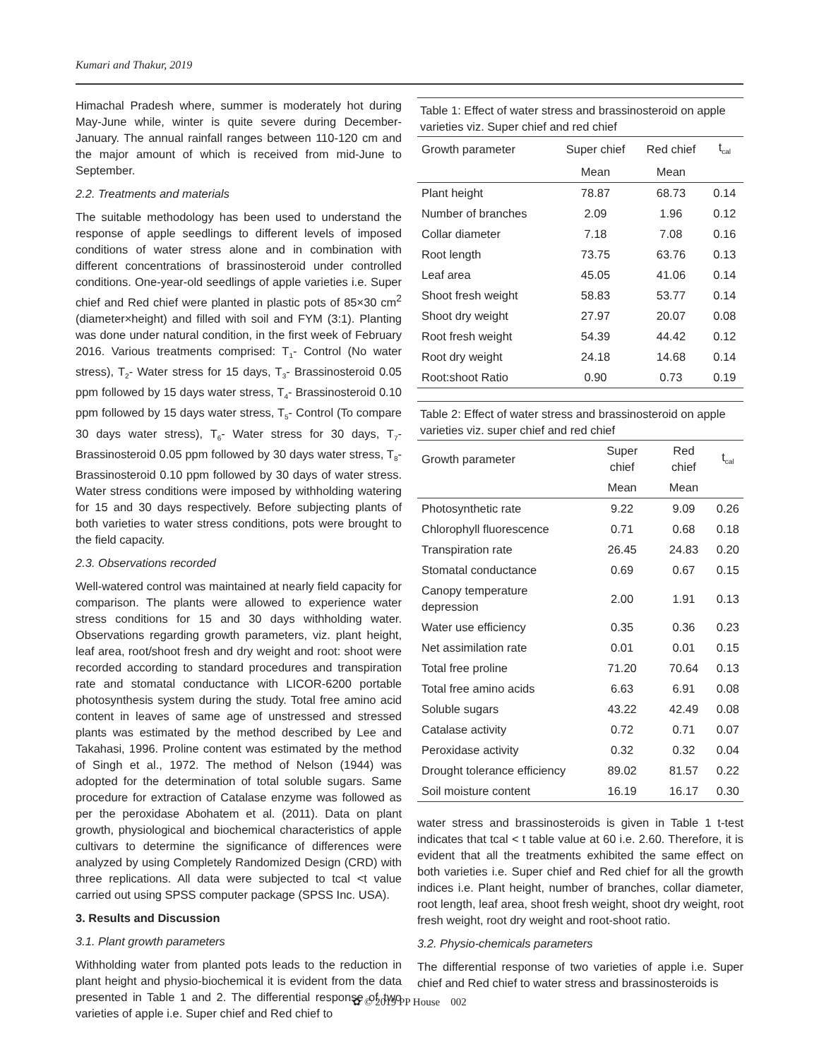Kumari and Thakur, 2019
Himachal Pradesh where, summer is moderately hot during May-June while, winter is quite severe during December-January. The annual rainfall ranges between 110-120 cm and the major amount of which is received from mid-June to September.
2.2. Treatments and materials
The suitable methodology has been used to understand the response of apple seedlings to different levels of imposed conditions of water stress alone and in combination with different concentrations of brassinosteroid under controlled conditions. One-year-old seedlings of apple varieties i.e. Super chief and Red chief were planted in plastic pots of 85×30 cm<sup>2</sup> (diameter×height) and filled with soil and FYM (3:1). Planting was done under natural condition, in the first week of February 2016. Various treatments comprised: T<sub>1</sub>- Control (No water stress), T<sub>2</sub>- Water stress for 15 days, T<sub>3</sub>- Brassinosteroid 0.05 ppm followed by 15 days water stress, T<sub>4</sub>- Brassinosteroid 0.10 ppm followed by 15 days water stress, T<sub>5</sub>- Control (To compare 30 days water stress), T<sub>6</sub>- Water stress for 30 days, T<sub>7</sub>- Brassinosteroid 0.05 ppm followed by 30 days water stress, T<sub>8</sub>- Brassinosteroid 0.10 ppm followed by 30 days of water stress. Water stress conditions were imposed by withholding watering for 15 and 30 days respectively. Before subjecting plants of both varieties to water stress conditions, pots were brought to the field capacity.
2.3. Observations recorded
Well-watered control was maintained at nearly field capacity for comparison. The plants were allowed to experience water stress conditions for 15 and 30 days withholding water. Observations regarding growth parameters, viz. plant height, leaf area, root/shoot fresh and dry weight and root: shoot were recorded according to standard procedures and transpiration rate and stomatal conductance with LICOR-6200 portable photosynthesis system during the study. Total free amino acid content in leaves of same age of unstressed and stressed plants was estimated by the method described by Lee and Takahasi, 1996. Proline content was estimated by the method of Singh et al., 1972. The method of Nelson (1944) was adopted for the determination of total soluble sugars. Same procedure for extraction of Catalase enzyme was followed as per the peroxidase Abohatem et al. (2011). Data on plant growth, physiological and biochemical characteristics of apple cultivars to determine the significance of differences were analyzed by using Completely Randomized Design (CRD) with three replications. All data were subjected to tcal <t value carried out using SPSS computer package (SPSS Inc. USA).
3. Results and Discussion
3.1. Plant growth parameters
Withholding water from planted pots leads to the reduction in plant height and physio-biochemical it is evident from the data presented in Table 1 and 2. The differential response of two varieties of apple i.e. Super chief and Red chief to
Table 1: Effect of water stress and brassinosteroid on apple varieties viz. Super chief and red chief
| Growth parameter | Super chief | Red chief | t<sub>cal</sub> |
| --- | --- | --- | --- |
| | Mean | Mean | |
| Plant height | 78.87 | 68.73 | 0.14 |
| Number of branches | 2.09 | 1.96 | 0.12 |
| Collar diameter | 7.18 | 7.08 | 0.16 |
| Root length | 73.75 | 63.76 | 0.13 |
| Leaf area | 45.05 | 41.06 | 0.14 |
| Shoot fresh weight | 58.83 | 53.77 | 0.14 |
| Shoot dry weight | 27.97 | 20.07 | 0.08 |
| Root fresh weight | 54.39 | 44.42 | 0.12 |
| Root dry weight | 24.18 | 14.68 | 0.14 |
| Root:shoot Ratio | 0.90 | 0.73 | 0.19 |
Table 2: Effect of water stress and brassinosteroid on apple varieties viz. super chief and red chief
| Growth parameter | Super chief | Red chief | t<sub>cal</sub> |
| --- | --- | --- | --- |
| | Mean | Mean | |
| Photosynthetic rate | 9.22 | 9.09 | 0.26 |
| Chlorophyll fluorescence | 0.71 | 0.68 | 0.18 |
| Transpiration rate | 26.45 | 24.83 | 0.20 |
| Stomatal conductance | 0.69 | 0.67 | 0.15 |
| Canopy temperature depression | 2.00 | 1.91 | 0.13 |
| Water use efficiency | 0.35 | 0.36 | 0.23 |
| Net assimilation rate | 0.01 | 0.01 | 0.15 |
| Total free proline | 71.20 | 70.64 | 0.13 |
| Total free amino acids | 6.63 | 6.91 | 0.08 |
| Soluble sugars | 43.22 | 42.49 | 0.08 |
| Catalase activity | 0.72 | 0.71 | 0.07 |
| Peroxidase activity | 0.32 | 0.32 | 0.04 |
| Drought tolerance efficiency | 89.02 | 81.57 | 0.22 |
| Soil moisture content | 16.19 | 16.17 | 0.30 |
water stress and brassinosteroids is given in Table 1 t-test indicates that tcal < t table value at 60 i.e. 2.60. Therefore, it is evident that all the treatments exhibited the same effect on both varieties i.e. Super chief and Red chief for all the growth indices i.e. Plant height, number of branches, collar diameter, root length, leaf area, shoot fresh weight, shoot dry weight, root fresh weight, root dry weight and root-shoot ratio.
3.2. Physio-chemicals parameters
The differential response of two varieties of apple i.e. Super chief and Red chief to water stress and brassinosteroids is
✿ © 2019 PP House 002